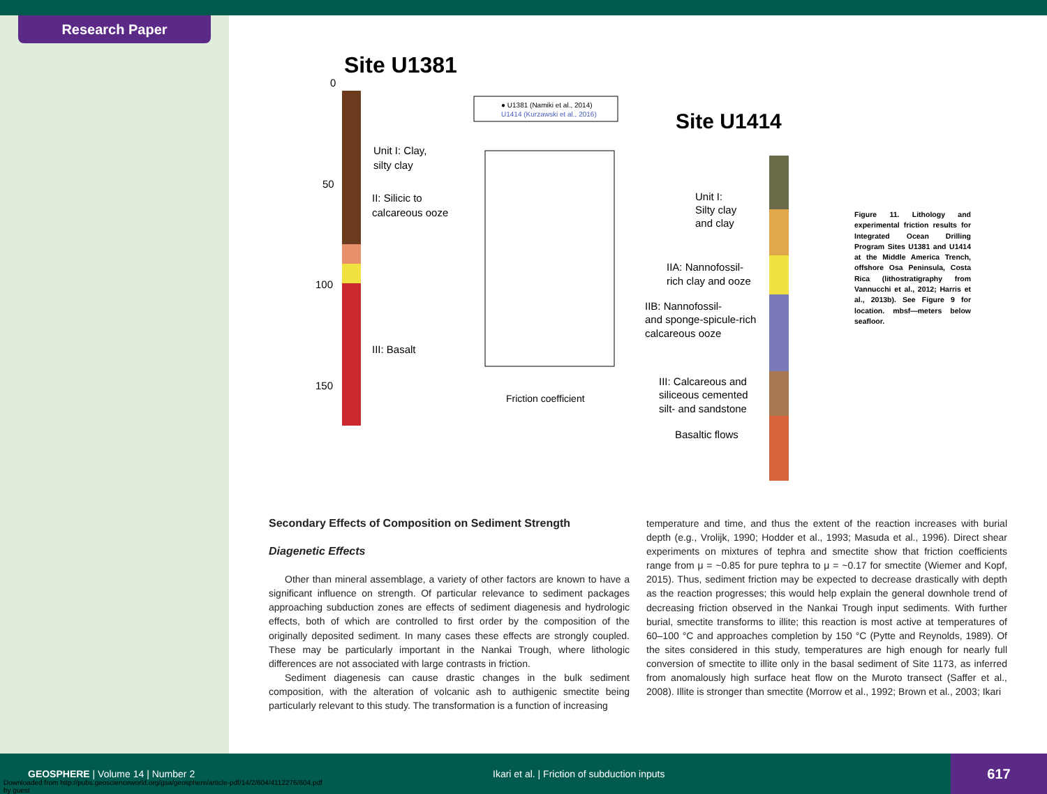Research Paper
Site U1381
0
50
100
150
Unit I: Clay,
silty clay
II: Silicic to
calcareous ooze
III: Basalt
● U1381 (Namiki et al., 2014)
U1414 (Kurzawski et al., 2016)
Site U1414
Unit I:
Silty clay
and clay
IIA: Nannofossil-
rich clay and ooze
IIB: Nannofossil-
and sponge-spicule-rich
calcareous ooze
III: Calcareous and
siliceous cemented
silt- and sandstone
Basaltic flows
Friction coefficient
Figure 11. Lithology and experimental friction results for Integrated Ocean Drilling Program Sites U1381 and U1414 at the Middle America Trench, offshore Osa Peninsula, Costa Rica (lithostratigraphy from Vannucchi et al., 2012; Harris et al., 2013b). See Figure 9 for location. mbsf—meters below seafloor.
Secondary Effects of Composition on Sediment Strength
Diagenetic Effects
Other than mineral assemblage, a variety of other factors are known to have a significant influence on strength. Of particular relevance to sediment packages approaching subduction zones are effects of sediment diagenesis and hydrologic effects, both of which are controlled to first order by the composition of the originally deposited sediment. In many cases these effects are strongly coupled. These may be particularly important in the Nankai Trough, where lithologic differences are not associated with large contrasts in friction.
Sediment diagenesis can cause drastic changes in the bulk sediment composition, with the alteration of volcanic ash to authigenic smectite being particularly relevant to this study. The transformation is a function of increasing
temperature and time, and thus the extent of the reaction increases with burial depth (e.g., Vrolijk, 1990; Hodder et al., 1993; Masuda et al., 1996). Direct shear experiments on mixtures of tephra and smectite show that friction coefficients range from μ = ~0.85 for pure tephra to μ = ~0.17 for smectite (Wiemer and Kopf, 2015). Thus, sediment friction may be expected to decrease drastically with depth as the reaction progresses; this would help explain the general downhole trend of decreasing friction observed in the Nankai Trough input sediments. With further burial, smectite transforms to illite; this reaction is most active at temperatures of 60–100 °C and approaches completion by 150 °C (Pytte and Reynolds, 1989). Of the sites considered in this study, temperatures are high enough for nearly full conversion of smectite to illite only in the basal sediment of Site 1173, as inferred from anomalously high surface heat flow on the Muroto transect (Saffer et al., 2008). Illite is stronger than smectite (Morrow et al., 1992; Brown et al., 2003; Ikari
GEOSPHERE | Volume 14 | Number 2
Ikari et al. | Friction of subduction inputs
617
Downloaded from http://pubs.geoscienceworld.org/gsa/geosphere/article-pdf/14/2/604/4112276/604.pdf
by guest